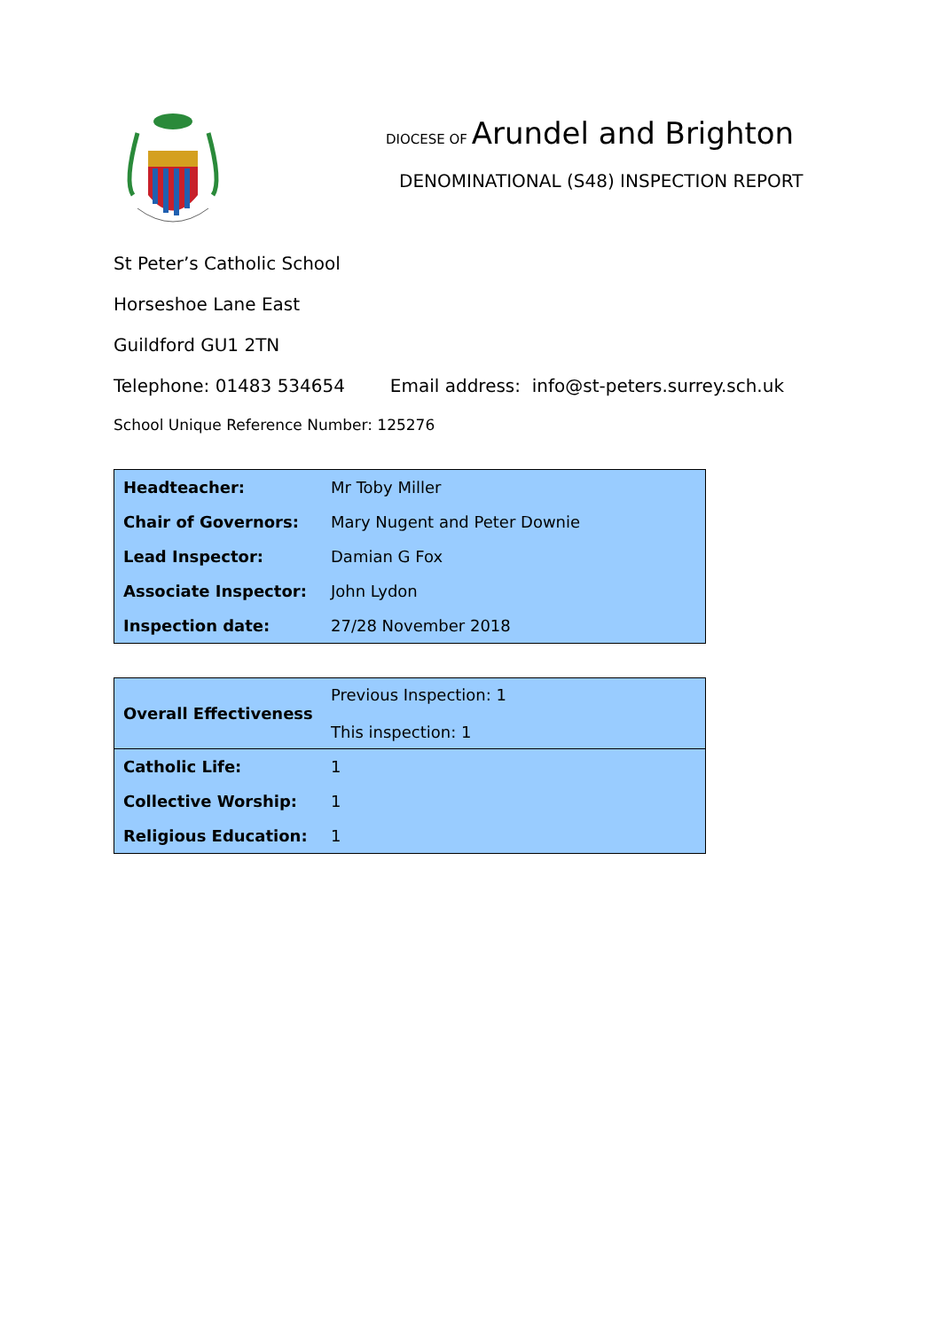DIOCESE OF Arundel and Brighton
DENOMINATIONAL (S48) INSPECTION REPORT
St Peter’s Catholic School
Horseshoe Lane East
Guildford GU1 2TN
Telephone: 01483 534654 Email address: info@st-peters.surrey.sch.uk
School Unique Reference Number: 125276
| Headteacher: | Mr Toby Miller |
| Chair of Governors: | Mary Nugent and Peter Downie |
| Lead Inspector: | Damian G Fox |
| Associate Inspector: | John Lydon |
| Inspection date: | 27/28 November 2018 |
| Overall Effectiveness | Previous Inspection: 1 This inspection: 1 |
| Catholic Life: | 1 |
| Collective Worship: | 1 |
| Religious Education: | 1 |